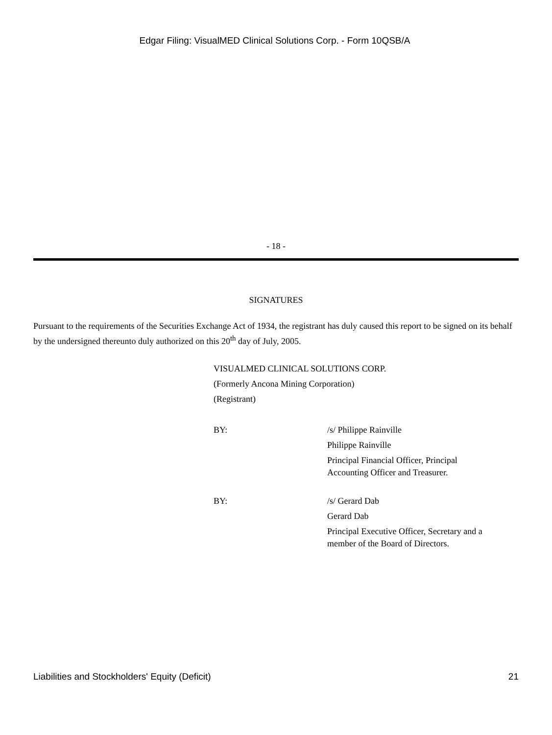Edgar Filing: VisualMED Clinical Solutions Corp. - Form 10QSB/A
- 18 -
SIGNATURES
Pursuant to the requirements of the Securities Exchange Act of 1934, the registrant has duly caused this report to be signed on its behalf by the undersigned thereunto duly authorized on this 20<sup>th</sup> day of July, 2005.
VISUALMED CLINICAL SOLUTIONS CORP.
(Formerly Ancona Mining Corporation)
(Registrant)
| BY: | /s/ Philippe Rainville Philippe Rainville Principal Financial Officer, Principal Accounting Officer and Treasurer. |
| BY: | /s/ Gerard Dab Gerard Dab Principal Executive Officer, Secretary and a member of the Board of Directors. |
Liabilities and Stockholders' Equity (Deficit) 21